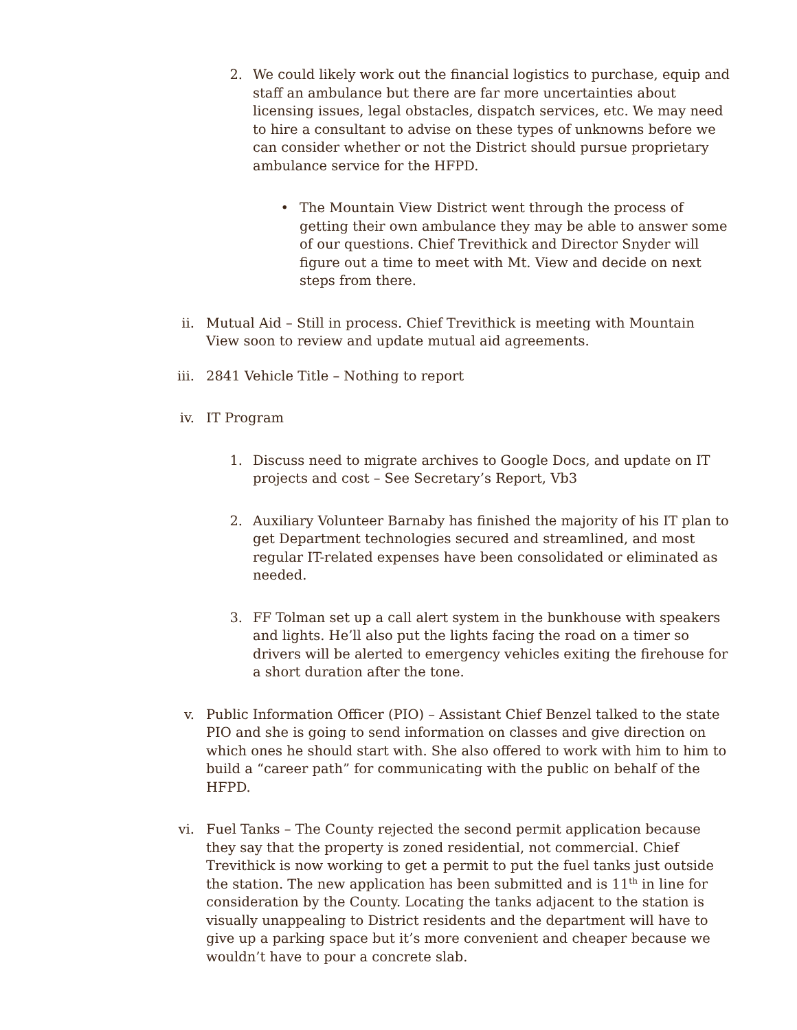2. We could likely work out the financial logistics to purchase, equip and staff an ambulance but there are far more uncertainties about licensing issues, legal obstacles, dispatch services, etc. We may need to hire a consultant to advise on these types of unknowns before we can consider whether or not the District should pursue proprietary ambulance service for the HFPD.
• The Mountain View District went through the process of getting their own ambulance they may be able to answer some of our questions. Chief Trevithick and Director Snyder will figure out a time to meet with Mt. View and decide on next steps from there.
ii. Mutual Aid – Still in process. Chief Trevithick is meeting with Mountain View soon to review and update mutual aid agreements.
iii. 2841 Vehicle Title – Nothing to report
iv. IT Program
1. Discuss need to migrate archives to Google Docs, and update on IT projects and cost – See Secretary’s Report, Vb3
2. Auxiliary Volunteer Barnaby has finished the majority of his IT plan to get Department technologies secured and streamlined, and most regular IT-related expenses have been consolidated or eliminated as needed.
3. FF Tolman set up a call alert system in the bunkhouse with speakers and lights. He’ll also put the lights facing the road on a timer so drivers will be alerted to emergency vehicles exiting the firehouse for a short duration after the tone.
v. Public Information Officer (PIO) – Assistant Chief Benzel talked to the state PIO and she is going to send information on classes and give direction on which ones he should start with. She also offered to work with him to him to build a “career path” for communicating with the public on behalf of the HFPD.
vi. Fuel Tanks – The County rejected the second permit application because they say that the property is zoned residential, not commercial. Chief Trevithick is now working to get a permit to put the fuel tanks just outside the station. The new application has been submitted and is 11<sup>th</sup> in line for consideration by the County. Locating the tanks adjacent to the station is visually unappealing to District residents and the department will have to give up a parking space but it’s more convenient and cheaper because we wouldn’t have to pour a concrete slab.